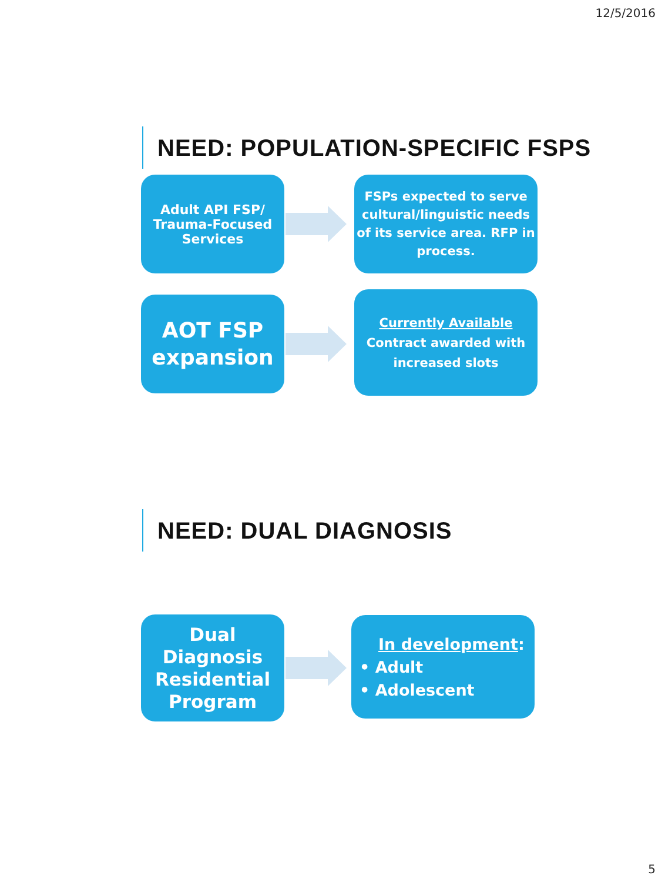12/5/2016
NEED: POPULATION-SPECIFIC FSPS
Adult API FSP/
Trauma-Focused
Services
FSPs expected to serve cultural/linguistic needs of its service area. RFP in process.
AOT FSP
expansion
Currently Available
Contract awarded with increased slots
NEED: DUAL DIAGNOSIS
Dual
Diagnosis
Residential
Program
In development:
• Adult
• Adolescent
5